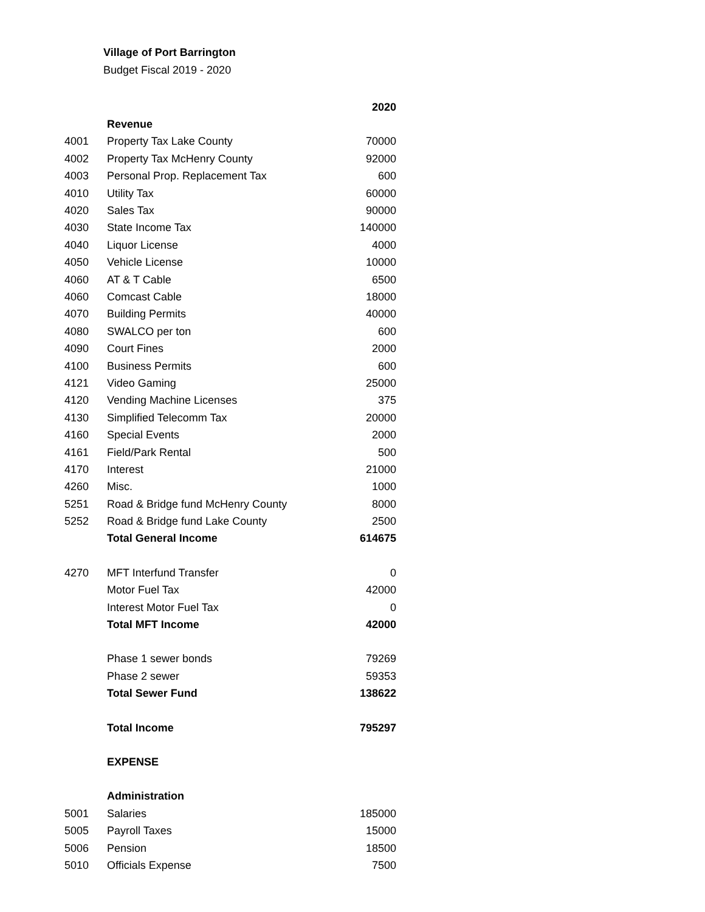Village of Port Barrington
Budget Fiscal 2019 - 2020
| | | 2020 |
| --- | --- | --- |
| | Revenue | |
| 4001 | Property Tax Lake County | 70000 |
| 4002 | Property Tax McHenry County | 92000 |
| 4003 | Personal Prop. Replacement Tax | 600 |
| 4010 | Utility Tax | 60000 |
| 4020 | Sales Tax | 90000 |
| 4030 | State Income Tax | 140000 |
| 4040 | Liquor License | 4000 |
| 4050 | Vehicle License | 10000 |
| 4060 | AT & T Cable | 6500 |
| 4060 | Comcast Cable | 18000 |
| 4070 | Building Permits | 40000 |
| 4080 | SWALCO per ton | 600 |
| 4090 | Court Fines | 2000 |
| 4100 | Business Permits | 600 |
| 4121 | Video Gaming | 25000 |
| 4120 | Vending Machine Licenses | 375 |
| 4130 | Simplified Telecomm Tax | 20000 |
| 4160 | Special Events | 2000 |
| 4161 | Field/Park Rental | 500 |
| 4170 | Interest | 21000 |
| 4260 | Misc. | 1000 |
| 5251 | Road & Bridge fund McHenry County | 8000 |
| 5252 | Road & Bridge fund Lake County | 2500 |
| | Total General Income | 614675 |
| 4270 | MFT Interfund Transfer | 0 |
| | Motor Fuel Tax | 42000 |
| | Interest Motor Fuel Tax | 0 |
| | Total MFT Income | 42000 |
| | Phase 1 sewer bonds | 79269 |
| | Phase 2 sewer | 59353 |
| | Total Sewer Fund | 138622 |
| | Total Income | 795297 |
| | EXPENSE | |
| | Administration | |
| 5001 | Salaries | 185000 |
| 5005 | Payroll Taxes | 15000 |
| 5006 | Pension | 18500 |
| 5010 | Officials Expense | 7500 |